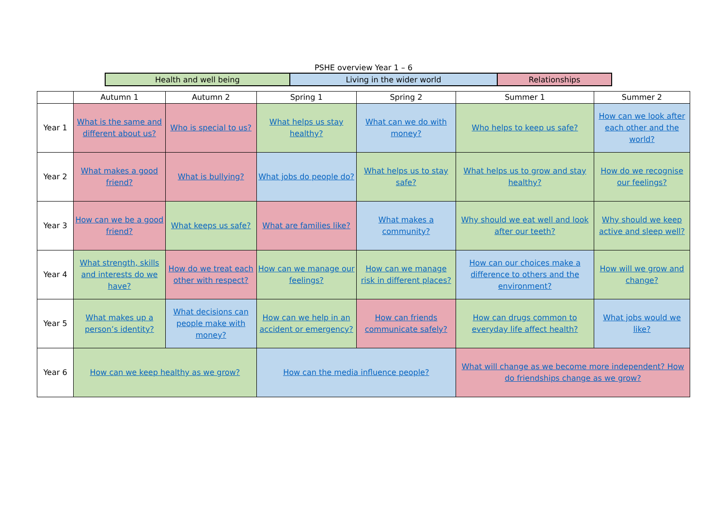PSHE overview Year 1 – 6
| Health and well being | Living in the wider world | Relationships |
| | Autumn 1 | Autumn 2 | Spring 1 | Spring 2 | Summer 1 | Summer 2 |
| --- | --- | --- | --- | --- | --- | --- |
| Year 1 | What is the same and different about us? | Who is special to us? | What helps us stay healthy? | What can we do with money? | Who helps to keep us safe? | How can we look after each other and the world? |
| Year 2 | What makes a good friend? | What is bullying? | What jobs do people do? | What helps us to stay safe? | What helps us to grow and stay healthy? | How do we recognise our feelings? |
| Year 3 | How can we be a good friend? | What keeps us safe? | What are families like? | What makes a community? | Why should we eat well and look after our teeth? | Why should we keep active and sleep well? |
| Year 4 | What strength, skills and interests do we have? | How do we treat each other with respect? | How can we manage our feelings? | How can we manage risk in different places? | How can our choices make a difference to others and the environment? | How will we grow and change? |
| Year 5 | What makes up a person’s identity? | What decisions can people make with money? | How can we help in an accident or emergency? | How can friends communicate safely? | How can drugs common to everyday life affect health? | What jobs would we like? |
| Year 6 | How can we keep healthy as we grow? | | How can the media influence people? | | What will change as we become more independent? How do friendships change as we grow? | |